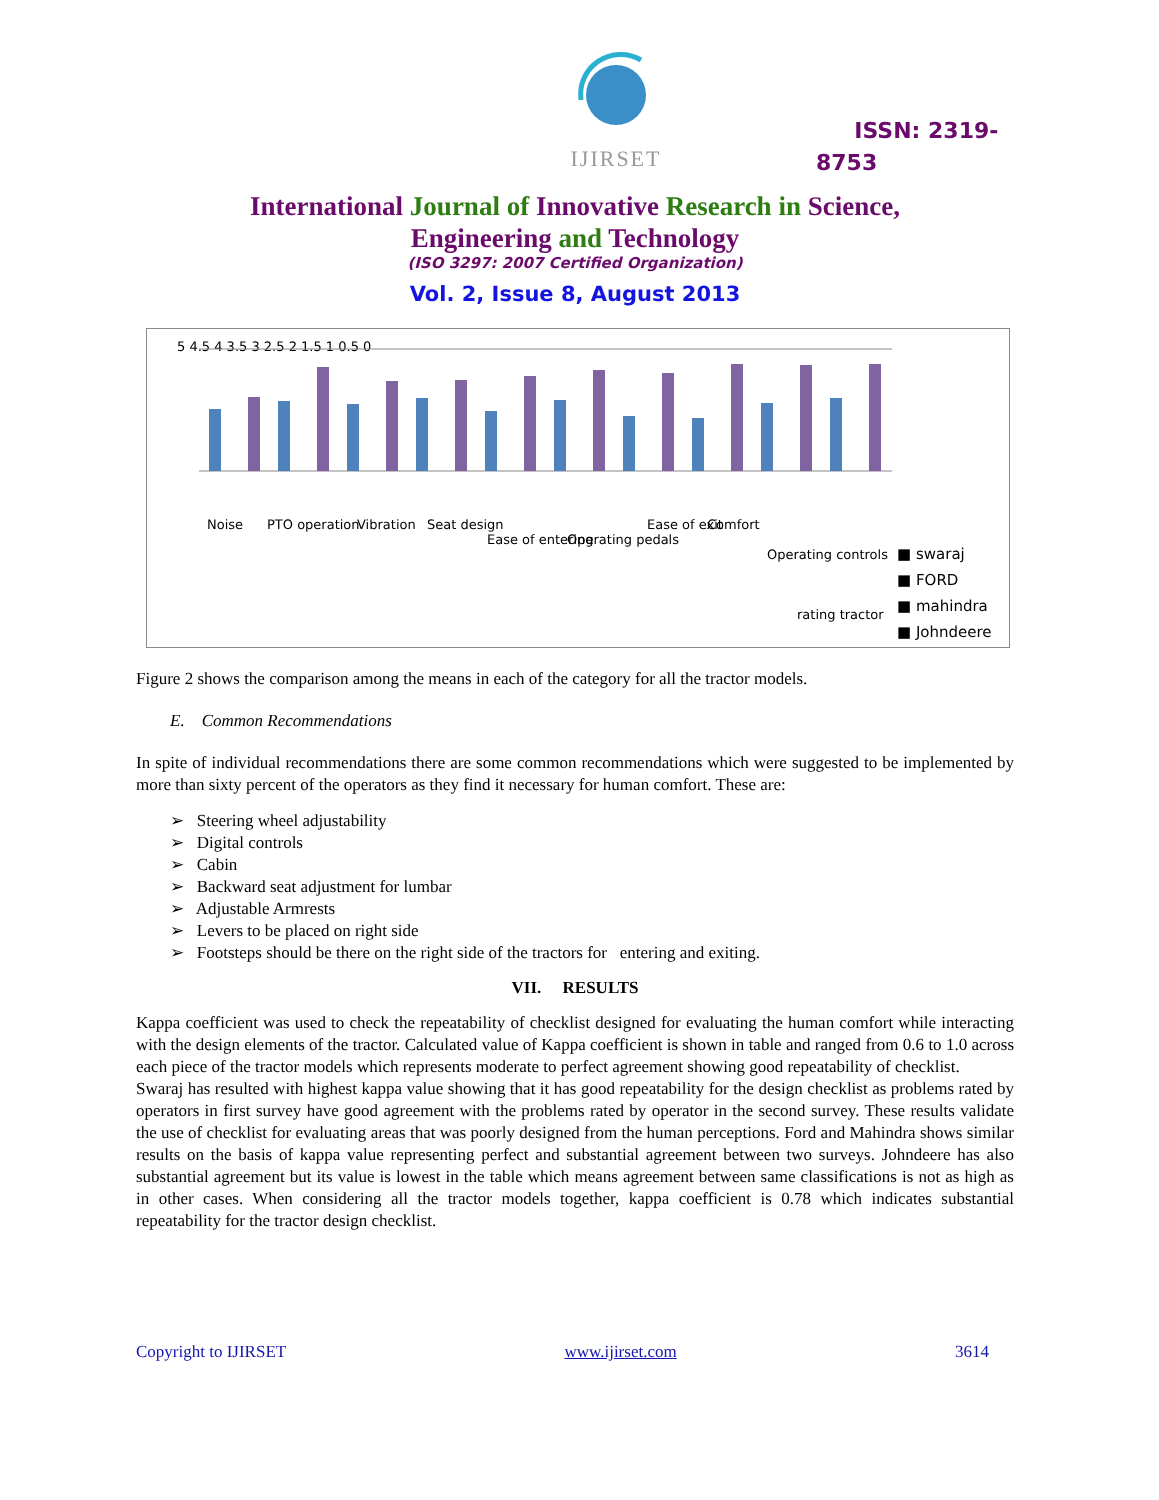IJIRSET
ISSN: 2319-
8753
International Journal of Innovative Research in Science,
Engineering and Technology
(ISO 3297: 2007 Certified Organization)
Vol. 2, Issue 8, August 2013
5 4.5 4 3.5 3 2.5 2 1.5 1 0.5 0
Noise
PTO operation
Vibration
Seat design
Ease of entering
Operating pedals
Ease of exit
Comfort
Operating controls
rating tractor
■ swaraj
■ FORD
■ mahindra
■ Johndeere
Figure 2 shows the comparison among the means in each of the category for all the tractor models.
E. Common Recommendations
In spite of individual recommendations there are some common recommendations which were suggested to be implemented by more than sixty percent of the operators as they find it necessary for human comfort. These are:
➢ Steering wheel adjustability
➢ Digital controls
➢ Cabin
➢ Backward seat adjustment for lumbar
➢ Adjustable Armrests
➢ Levers to be placed on right side
➢ Footsteps should be there on the right side of the tractors for entering and exiting.
VII. RESULTS
Kappa coefficient was used to check the repeatability of checklist designed for evaluating the human comfort while interacting with the design elements of the tractor. Calculated value of Kappa coefficient is shown in table and ranged from 0.6 to 1.0 across each piece of the tractor models which represents moderate to perfect agreement showing good repeatability of checklist.
Swaraj has resulted with highest kappa value showing that it has good repeatability for the design checklist as problems rated by operators in first survey have good agreement with the problems rated by operator in the second survey. These results validate the use of checklist for evaluating areas that was poorly designed from the human perceptions. Ford and Mahindra shows similar results on the basis of kappa value representing perfect and substantial agreement between two surveys. Johndeere has also substantial agreement but its value is lowest in the table which means agreement between same classifications is not as high as in other cases. When considering all the tractor models together, kappa coefficient is 0.78 which indicates substantial repeatability for the tractor design checklist.
Copyright to IJIRSET www.ijirset.com 3614